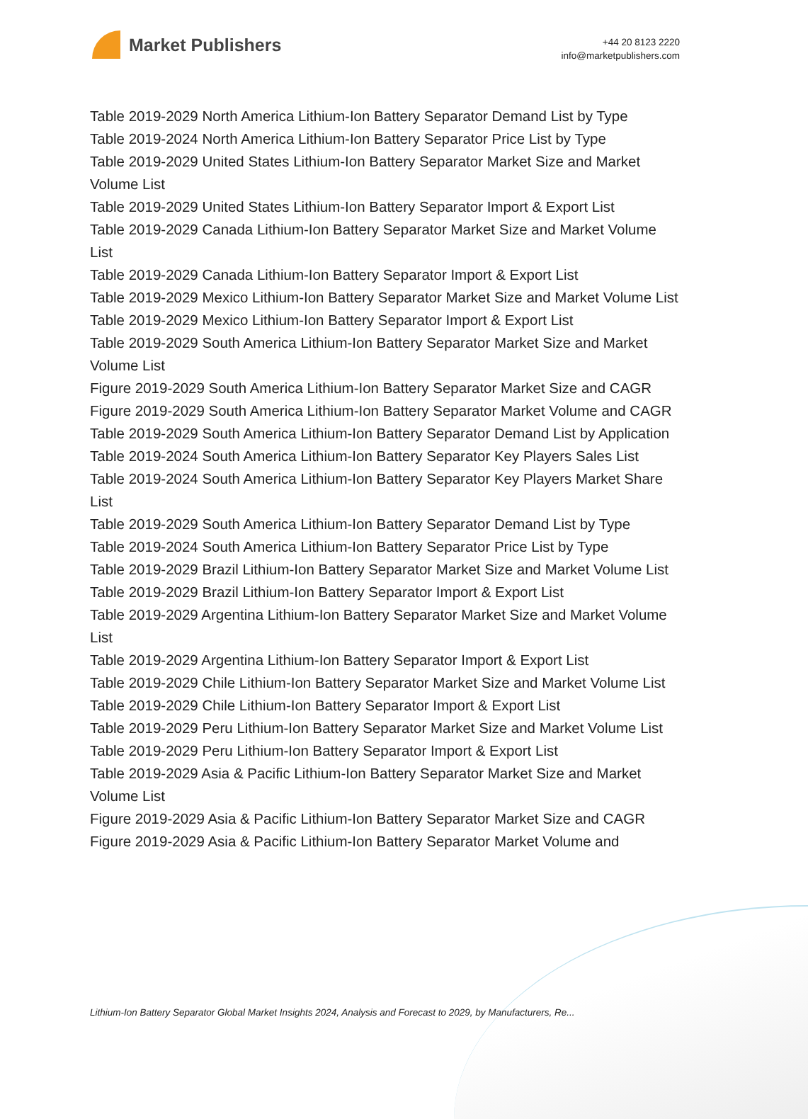Market Publishers
+44 20 8123 2220
info@marketpublishers.com
Table 2019-2029 North America Lithium-Ion Battery Separator Demand List by Type
Table 2019-2024 North America Lithium-Ion Battery Separator Price List by Type
Table 2019-2029 United States Lithium-Ion Battery Separator Market Size and Market Volume List
Table 2019-2029 United States Lithium-Ion Battery Separator Import & Export List
Table 2019-2029 Canada Lithium-Ion Battery Separator Market Size and Market Volume List
Table 2019-2029 Canada Lithium-Ion Battery Separator Import & Export List
Table 2019-2029 Mexico Lithium-Ion Battery Separator Market Size and Market Volume List
Table 2019-2029 Mexico Lithium-Ion Battery Separator Import & Export List
Table 2019-2029 South America Lithium-Ion Battery Separator Market Size and Market Volume List
Figure 2019-2029 South America Lithium-Ion Battery Separator Market Size and CAGR
Figure 2019-2029 South America Lithium-Ion Battery Separator Market Volume and CAGR
Table 2019-2029 South America Lithium-Ion Battery Separator Demand List by Application
Table 2019-2024 South America Lithium-Ion Battery Separator Key Players Sales List
Table 2019-2024 South America Lithium-Ion Battery Separator Key Players Market Share List
Table 2019-2029 South America Lithium-Ion Battery Separator Demand List by Type
Table 2019-2024 South America Lithium-Ion Battery Separator Price List by Type
Table 2019-2029 Brazil Lithium-Ion Battery Separator Market Size and Market Volume List
Table 2019-2029 Brazil Lithium-Ion Battery Separator Import & Export List
Table 2019-2029 Argentina Lithium-Ion Battery Separator Market Size and Market Volume List
Table 2019-2029 Argentina Lithium-Ion Battery Separator Import & Export List
Table 2019-2029 Chile Lithium-Ion Battery Separator Market Size and Market Volume List
Table 2019-2029 Chile Lithium-Ion Battery Separator Import & Export List
Table 2019-2029 Peru Lithium-Ion Battery Separator Market Size and Market Volume List
Table 2019-2029 Peru Lithium-Ion Battery Separator Import & Export List
Table 2019-2029 Asia & Pacific Lithium-Ion Battery Separator Market Size and Market Volume List
Figure 2019-2029 Asia & Pacific Lithium-Ion Battery Separator Market Size and CAGR
Figure 2019-2029 Asia & Pacific Lithium-Ion Battery Separator Market Volume and
Lithium-Ion Battery Separator Global Market Insights 2024, Analysis and Forecast to 2029, by Manufacturers, Re...